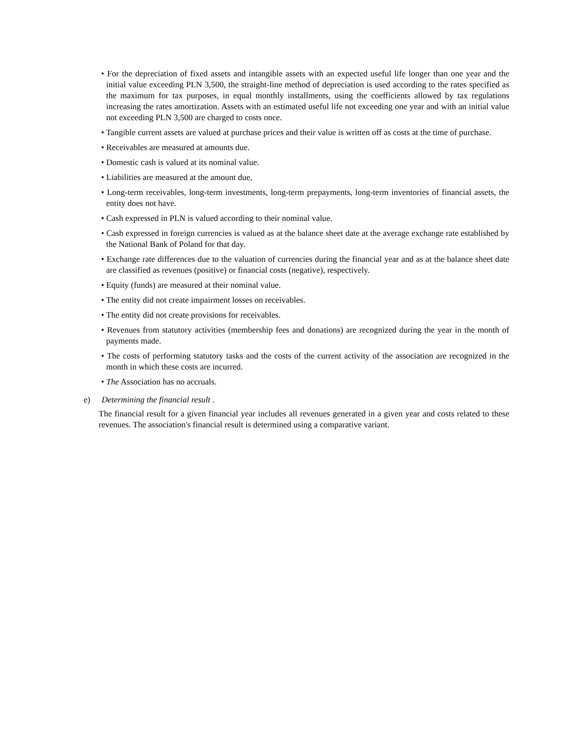• For the depreciation of fixed assets and intangible assets with an expected useful life longer than one year and the initial value exceeding PLN 3,500, the straight-line method of depreciation is used according to the rates specified as the maximum for tax purposes, in equal monthly installments, using the coefficients allowed by tax regulations increasing the rates amortization. Assets with an estimated useful life not exceeding one year and with an initial value not exceeding PLN 3,500 are charged to costs once.
• Tangible current assets are valued at purchase prices and their value is written off as costs at the time of purchase.
• Receivables are measured at amounts due.
• Domestic cash is valued at its nominal value.
• Liabilities are measured at the amount due,
• Long-term receivables, long-term investments, long-term prepayments, long-term inventories of financial assets, the entity does not have.
• Cash expressed in PLN is valued according to their nominal value.
• Cash expressed in foreign currencies is valued as at the balance sheet date at the average exchange rate established by the National Bank of Poland for that day.
• Exchange rate differences due to the valuation of currencies during the financial year and as at the balance sheet date are classified as revenues (positive) or financial costs (negative), respectively.
• Equity (funds) are measured at their nominal value.
• The entity did not create impairment losses on receivables.
• The entity did not create provisions for receivables.
• Revenues from statutory activities (membership fees and donations) are recognized during the year in the month of payments made.
• The costs of performing statutory tasks and the costs of the current activity of the association are recognized in the month in which these costs are incurred.
• The Association has no accruals.
e) Determining the financial result .
The financial result for a given financial year includes all revenues generated in a given year and costs related to these revenues. The association's financial result is determined using a comparative variant.